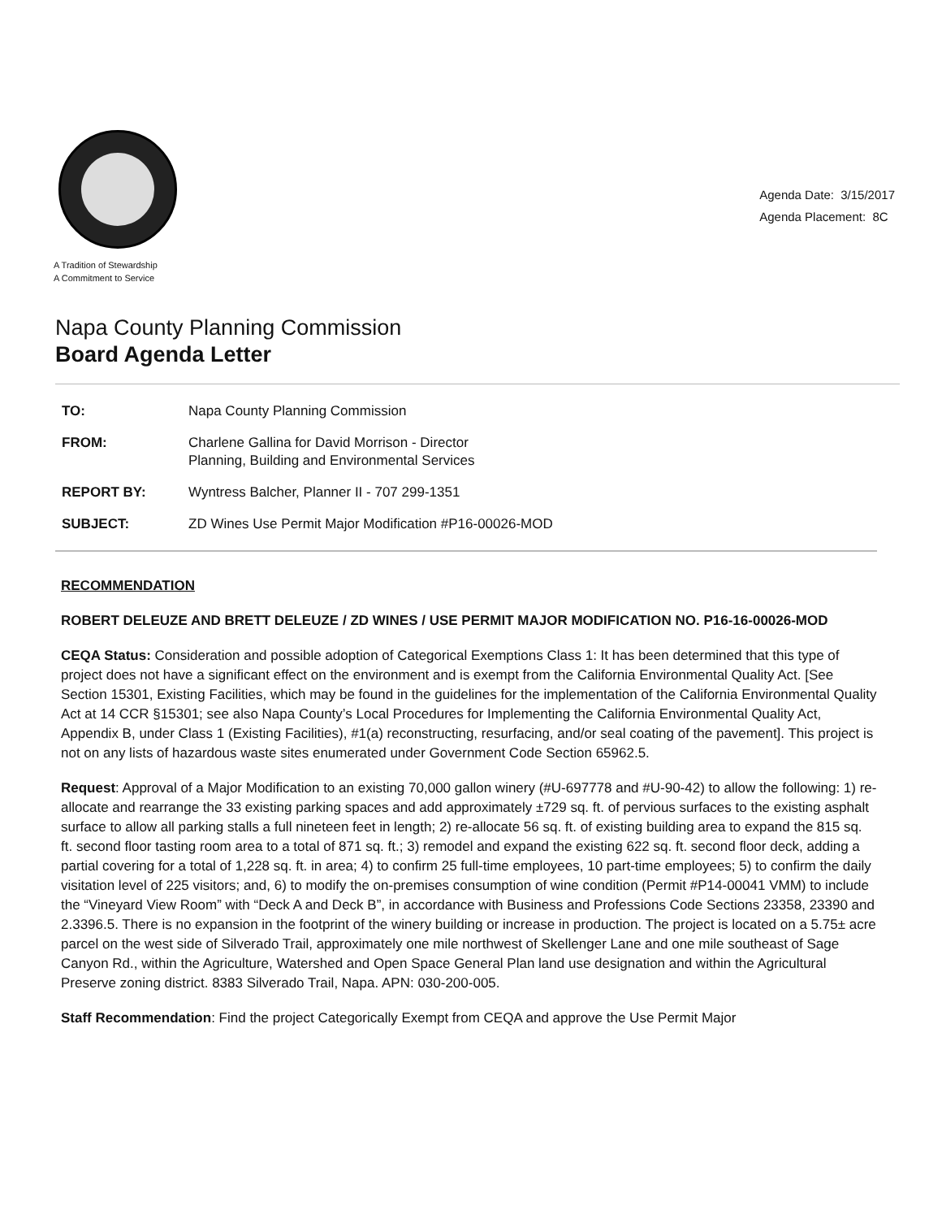A Tradition of Stewardship
A Commitment to Service
Agenda Date: 3/15/2017
Agenda Placement: 8C
Napa County Planning Commission
Board Agenda Letter
| TO: | Napa County Planning Commission |
| FROM: | Charlene Gallina for David Morrison - Director Planning, Building and Environmental Services |
| REPORT BY: | Wyntress Balcher, Planner II - 707 299-1351 |
| SUBJECT: | ZD Wines Use Permit Major Modification #P16-00026-MOD |
RECOMMENDATION
ROBERT DELEUZE AND BRETT DELEUZE / ZD WINES / USE PERMIT MAJOR MODIFICATION NO. P16-16-00026-MOD
CEQA Status: Consideration and possible adoption of Categorical Exemptions Class 1: It has been determined that this type of project does not have a significant effect on the environment and is exempt from the California Environmental Quality Act. [See Section 15301, Existing Facilities, which may be found in the guidelines for the implementation of the California Environmental Quality Act at 14 CCR §15301; see also Napa County’s Local Procedures for Implementing the California Environmental Quality Act, Appendix B, under Class 1 (Existing Facilities), #1(a) reconstructing, resurfacing, and/or seal coating of the pavement]. This project is not on any lists of hazardous waste sites enumerated under Government Code Section 65962.5.
Request: Approval of a Major Modification to an existing 70,000 gallon winery (#U-697778 and #U-90-42) to allow the following: 1) re-allocate and rearrange the 33 existing parking spaces and add approximately ±729 sq. ft. of pervious surfaces to the existing asphalt surface to allow all parking stalls a full nineteen feet in length; 2) re-allocate 56 sq. ft. of existing building area to expand the 815 sq. ft. second floor tasting room area to a total of 871 sq. ft.; 3) remodel and expand the existing 622 sq. ft. second floor deck, adding a partial covering for a total of 1,228 sq. ft. in area; 4) to confirm 25 full-time employees, 10 part-time employees; 5) to confirm the daily visitation level of 225 visitors; and, 6) to modify the on-premises consumption of wine condition (Permit #P14-00041 VMM) to include the “Vineyard View Room” with “Deck A and Deck B”, in accordance with Business and Professions Code Sections 23358, 23390 and 2.3396.5. There is no expansion in the footprint of the winery building or increase in production. The project is located on a 5.75± acre parcel on the west side of Silverado Trail, approximately one mile northwest of Skellenger Lane and one mile southeast of Sage Canyon Rd., within the Agriculture, Watershed and Open Space General Plan land use designation and within the Agricultural Preserve zoning district. 8383 Silverado Trail, Napa. APN: 030-200-005.
Staff Recommendation: Find the project Categorically Exempt from CEQA and approve the Use Permit Major